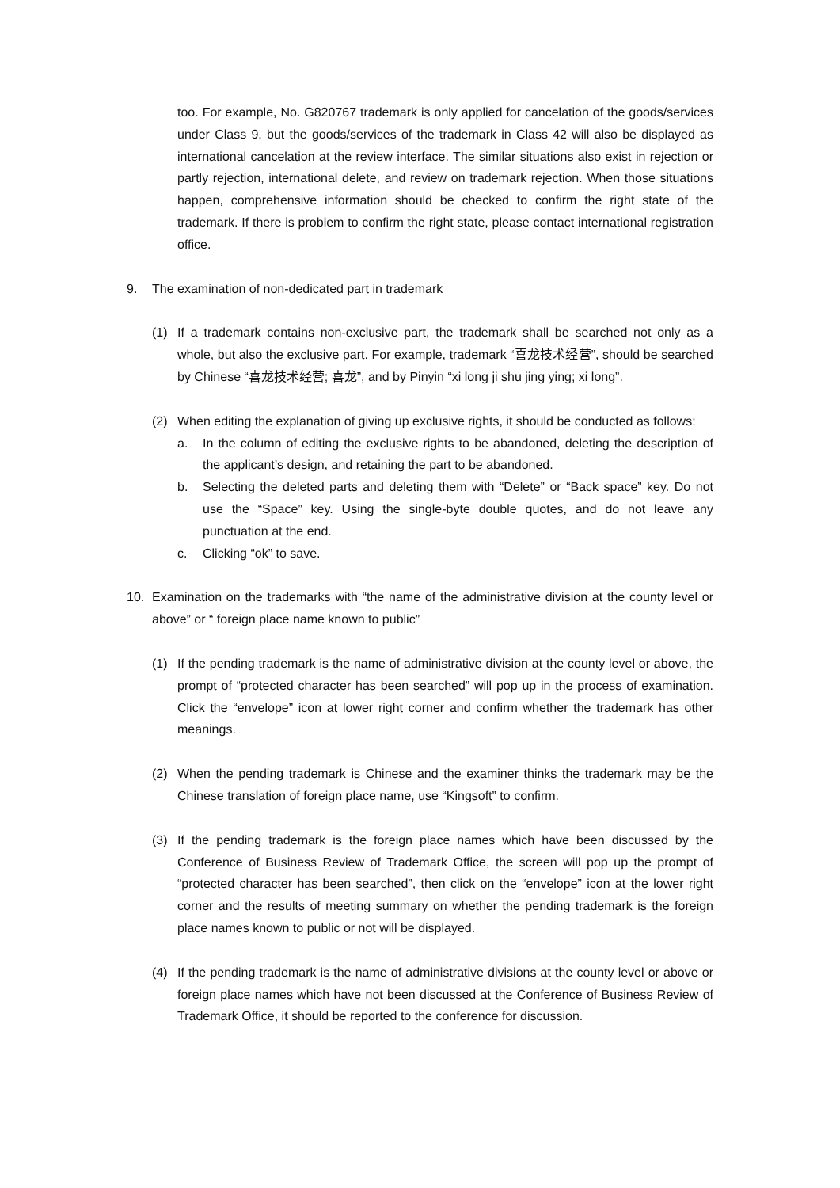too. For example, No. G820767 trademark is only applied for cancelation of the goods/services under Class 9, but the goods/services of the trademark in Class 42 will also be displayed as international cancelation at the review interface. The similar situations also exist in rejection or partly rejection, international delete, and review on trademark rejection. When those situations happen, comprehensive information should be checked to confirm the right state of the trademark. If there is problem to confirm the right state, please contact international registration office.
9. The examination of non-dedicated part in trademark
(1) If a trademark contains non-exclusive part, the trademark shall be searched not only as a whole, but also the exclusive part. For example, trademark “喜龙技术经营”, should be searched by Chinese “喜龙技术经营; 喜龙”, and by Pinyin “xi long ji shu jing ying; xi long”.
(2) When editing the explanation of giving up exclusive rights, it should be conducted as follows:
a. In the column of editing the exclusive rights to be abandoned, deleting the description of the applicant’s design, and retaining the part to be abandoned.
b. Selecting the deleted parts and deleting them with “Delete” or “Back space” key. Do not use the “Space” key. Using the single-byte double quotes, and do not leave any punctuation at the end.
c. Clicking “ok” to save.
10. Examination on the trademarks with “the name of the administrative division at the county level or above” or “ foreign place name known to public”
(1) If the pending trademark is the name of administrative division at the county level or above, the prompt of “protected character has been searched” will pop up in the process of examination. Click the “envelope” icon at lower right corner and confirm whether the trademark has other meanings.
(2) When the pending trademark is Chinese and the examiner thinks the trademark may be the Chinese translation of foreign place name, use “Kingsoft” to confirm.
(3) If the pending trademark is the foreign place names which have been discussed by the Conference of Business Review of Trademark Office, the screen will pop up the prompt of “protected character has been searched”, then click on the “envelope” icon at the lower right corner and the results of meeting summary on whether the pending trademark is the foreign place names known to public or not will be displayed.
(4) If the pending trademark is the name of administrative divisions at the county level or above or foreign place names which have not been discussed at the Conference of Business Review of Trademark Office, it should be reported to the conference for discussion.